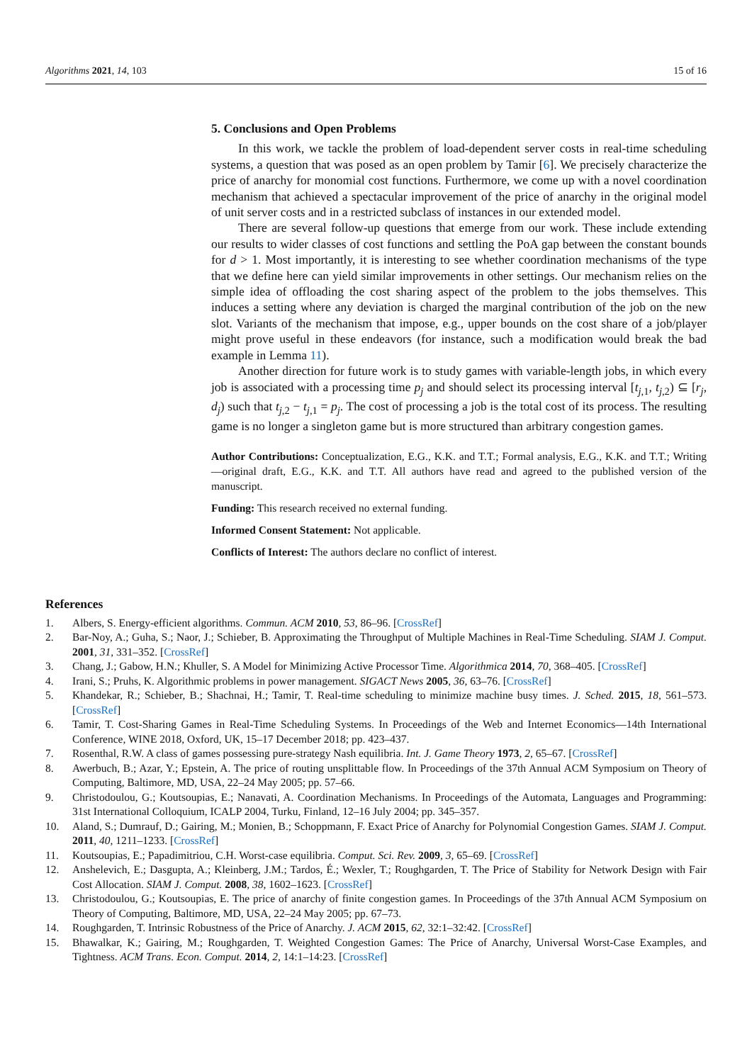Algorithms 2021, 14, 103 15 of 16
5. Conclusions and Open Problems
In this work, we tackle the problem of load-dependent server costs in real-time scheduling systems, a question that was posed as an open problem by Tamir [6]. We precisely characterize the price of anarchy for monomial cost functions. Furthermore, we come up with a novel coordination mechanism that achieved a spectacular improvement of the price of anarchy in the original model of unit server costs and in a restricted subclass of instances in our extended model.
There are several follow-up questions that emerge from our work. These include extending our results to wider classes of cost functions and settling the PoA gap between the constant bounds for d > 1. Most importantly, it is interesting to see whether coordination mechanisms of the type that we define here can yield similar improvements in other settings. Our mechanism relies on the simple idea of offloading the cost sharing aspect of the problem to the jobs themselves. This induces a setting where any deviation is charged the marginal contribution of the job on the new slot. Variants of the mechanism that impose, e.g., upper bounds on the cost share of a job/player might prove useful in these endeavors (for instance, such a modification would break the bad example in Lemma 11).
Another direction for future work is to study games with variable-length jobs, in which every job is associated with a processing time p<sub>j</sub> and should select its processing interval [t<sub>j,1</sub>, t<sub>j,2</sub>) ⊆ [r<sub>j</sub>, d<sub>j</sub>) such that t<sub>j,2</sub> − t<sub>j,1</sub> = p<sub>j</sub>. The cost of processing a job is the total cost of its process. The resulting game is no longer a singleton game but is more structured than arbitrary congestion games.
Author Contributions: Conceptualization, E.G., K.K. and T.T.; Formal analysis, E.G., K.K. and T.T.; Writing—original draft, E.G., K.K. and T.T. All authors have read and agreed to the published version of the manuscript.
Funding: This research received no external funding.
Informed Consent Statement: Not applicable.
Conflicts of Interest: The authors declare no conflict of interest.
References
1. Albers, S. Energy-efficient algorithms. Commun. ACM 2010, 53, 86–96. [CrossRef]
2. Bar-Noy, A.; Guha, S.; Naor, J.; Schieber, B. Approximating the Throughput of Multiple Machines in Real-Time Scheduling. SIAM J. Comput. 2001, 31, 331–352. [CrossRef]
3. Chang, J.; Gabow, H.N.; Khuller, S. A Model for Minimizing Active Processor Time. Algorithmica 2014, 70, 368–405. [CrossRef]
4. Irani, S.; Pruhs, K. Algorithmic problems in power management. SIGACT News 2005, 36, 63–76. [CrossRef]
5. Khandekar, R.; Schieber, B.; Shachnai, H.; Tamir, T. Real-time scheduling to minimize machine busy times. J. Sched. 2015, 18, 561–573. [CrossRef]
6. Tamir, T. Cost-Sharing Games in Real-Time Scheduling Systems. In Proceedings of the Web and Internet Economics—14th International Conference, WINE 2018, Oxford, UK, 15–17 December 2018; pp. 423–437.
7. Rosenthal, R.W. A class of games possessing pure-strategy Nash equilibria. Int. J. Game Theory 1973, 2, 65–67. [CrossRef]
8. Awerbuch, B.; Azar, Y.; Epstein, A. The price of routing unsplittable flow. In Proceedings of the 37th Annual ACM Symposium on Theory of Computing, Baltimore, MD, USA, 22–24 May 2005; pp. 57–66.
9. Christodoulou, G.; Koutsoupias, E.; Nanavati, A. Coordination Mechanisms. In Proceedings of the Automata, Languages and Programming: 31st International Colloquium, ICALP 2004, Turku, Finland, 12–16 July 2004; pp. 345–357.
10. Aland, S.; Dumrauf, D.; Gairing, M.; Monien, B.; Schoppmann, F. Exact Price of Anarchy for Polynomial Congestion Games. SIAM J. Comput. 2011, 40, 1211–1233. [CrossRef]
11. Koutsoupias, E.; Papadimitriou, C.H. Worst-case equilibria. Comput. Sci. Rev. 2009, 3, 65–69. [CrossRef]
12. Anshelevich, E.; Dasgupta, A.; Kleinberg, J.M.; Tardos, É.; Wexler, T.; Roughgarden, T. The Price of Stability for Network Design with Fair Cost Allocation. SIAM J. Comput. 2008, 38, 1602–1623. [CrossRef]
13. Christodoulou, G.; Koutsoupias, E. The price of anarchy of finite congestion games. In Proceedings of the 37th Annual ACM Symposium on Theory of Computing, Baltimore, MD, USA, 22–24 May 2005; pp. 67–73.
14. Roughgarden, T. Intrinsic Robustness of the Price of Anarchy. J. ACM 2015, 62, 32:1–32:42. [CrossRef]
15. Bhawalkar, K.; Gairing, M.; Roughgarden, T. Weighted Congestion Games: The Price of Anarchy, Universal Worst-Case Examples, and Tightness. ACM Trans. Econ. Comput. 2014, 2, 14:1–14:23. [CrossRef]